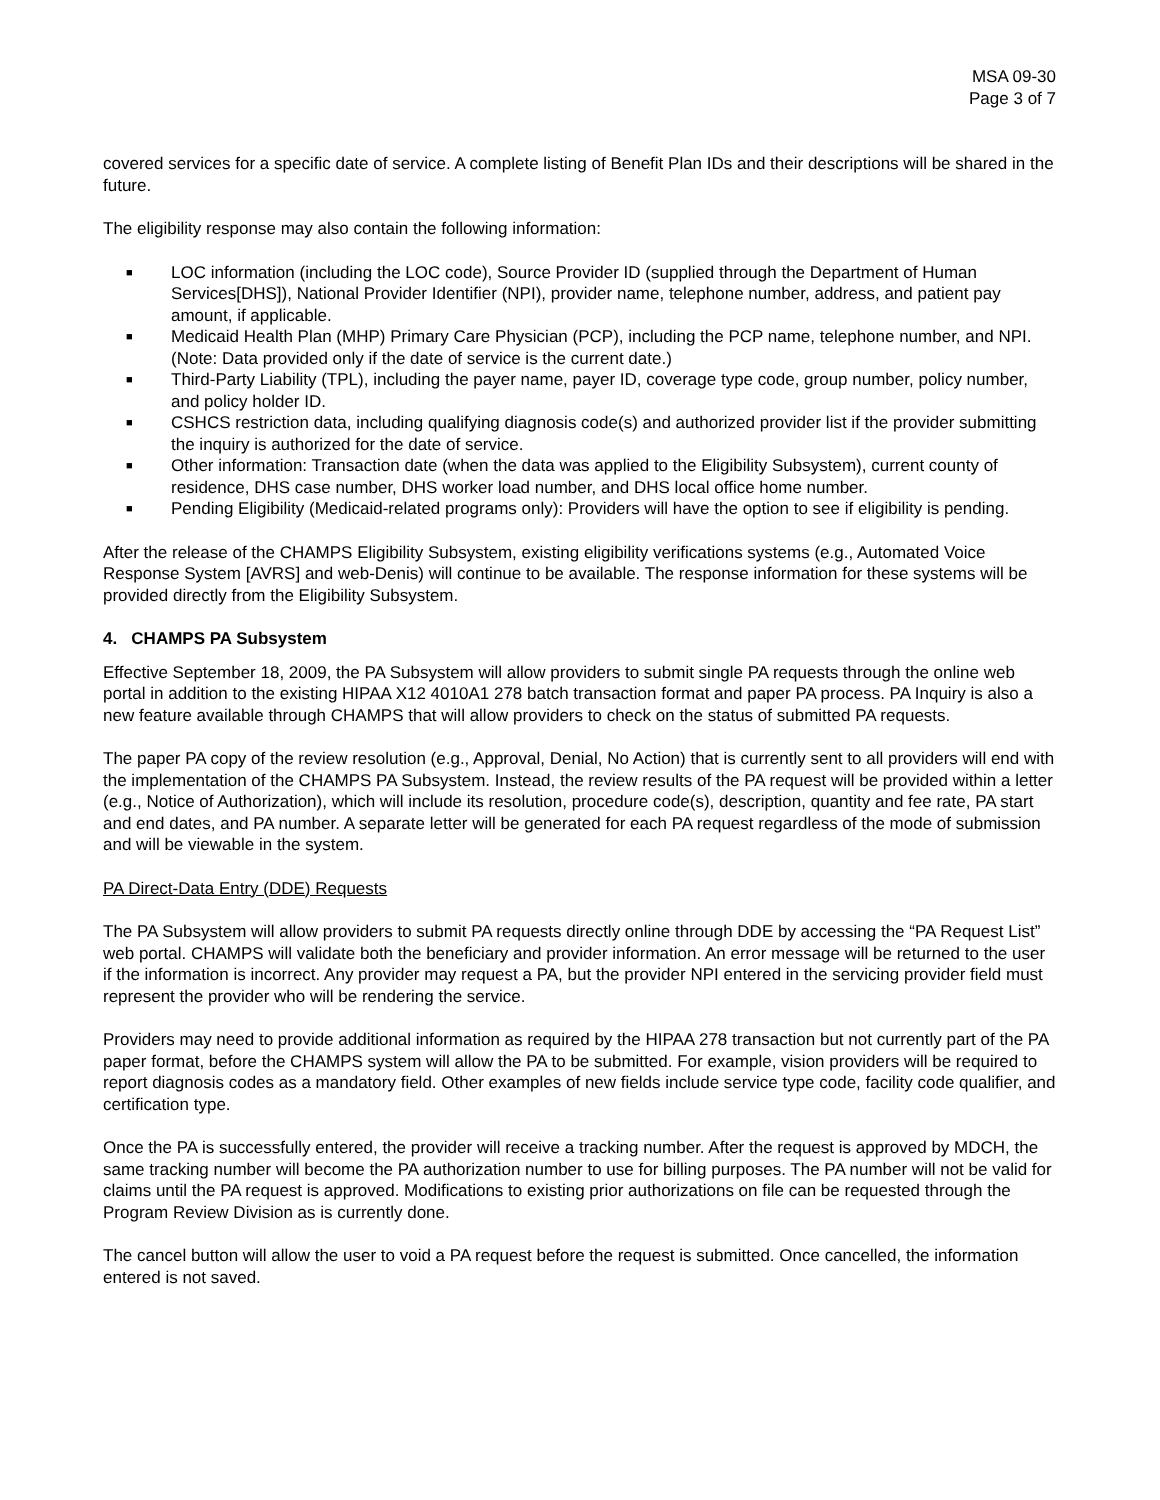MSA 09-30
Page 3 of 7
covered services for a specific date of service. A complete listing of Benefit Plan IDs and their descriptions will be shared in the future.
The eligibility response may also contain the following information:
■ LOC information (including the LOC code), Source Provider ID (supplied through the Department of Human Services[DHS]), National Provider Identifier (NPI), provider name, telephone number, address, and patient pay amount, if applicable.
■ Medicaid Health Plan (MHP) Primary Care Physician (PCP), including the PCP name, telephone number, and NPI. (Note: Data provided only if the date of service is the current date.)
■ Third-Party Liability (TPL), including the payer name, payer ID, coverage type code, group number, policy number, and policy holder ID.
■ CSHCS restriction data, including qualifying diagnosis code(s) and authorized provider list if the provider submitting the inquiry is authorized for the date of service.
■ Other information: Transaction date (when the data was applied to the Eligibility Subsystem), current county of residence, DHS case number, DHS worker load number, and DHS local office home number.
■ Pending Eligibility (Medicaid-related programs only): Providers will have the option to see if eligibility is pending.
After the release of the CHAMPS Eligibility Subsystem, existing eligibility verifications systems (e.g., Automated Voice Response System [AVRS] and web-Denis) will continue to be available. The response information for these systems will be provided directly from the Eligibility Subsystem.
4. CHAMPS PA Subsystem
Effective September 18, 2009, the PA Subsystem will allow providers to submit single PA requests through the online web portal in addition to the existing HIPAA X12 4010A1 278 batch transaction format and paper PA process. PA Inquiry is also a new feature available through CHAMPS that will allow providers to check on the status of submitted PA requests.
The paper PA copy of the review resolution (e.g., Approval, Denial, No Action) that is currently sent to all providers will end with the implementation of the CHAMPS PA Subsystem. Instead, the review results of the PA request will be provided within a letter (e.g., Notice of Authorization), which will include its resolution, procedure code(s), description, quantity and fee rate, PA start and end dates, and PA number. A separate letter will be generated for each PA request regardless of the mode of submission and will be viewable in the system.
PA Direct-Data Entry (DDE) Requests
The PA Subsystem will allow providers to submit PA requests directly online through DDE by accessing the “PA Request List” web portal. CHAMPS will validate both the beneficiary and provider information. An error message will be returned to the user if the information is incorrect. Any provider may request a PA, but the provider NPI entered in the servicing provider field must represent the provider who will be rendering the service.
Providers may need to provide additional information as required by the HIPAA 278 transaction but not currently part of the PA paper format, before the CHAMPS system will allow the PA to be submitted. For example, vision providers will be required to report diagnosis codes as a mandatory field. Other examples of new fields include service type code, facility code qualifier, and certification type.
Once the PA is successfully entered, the provider will receive a tracking number. After the request is approved by MDCH, the same tracking number will become the PA authorization number to use for billing purposes. The PA number will not be valid for claims until the PA request is approved. Modifications to existing prior authorizations on file can be requested through the Program Review Division as is currently done.
The cancel button will allow the user to void a PA request before the request is submitted. Once cancelled, the information entered is not saved.